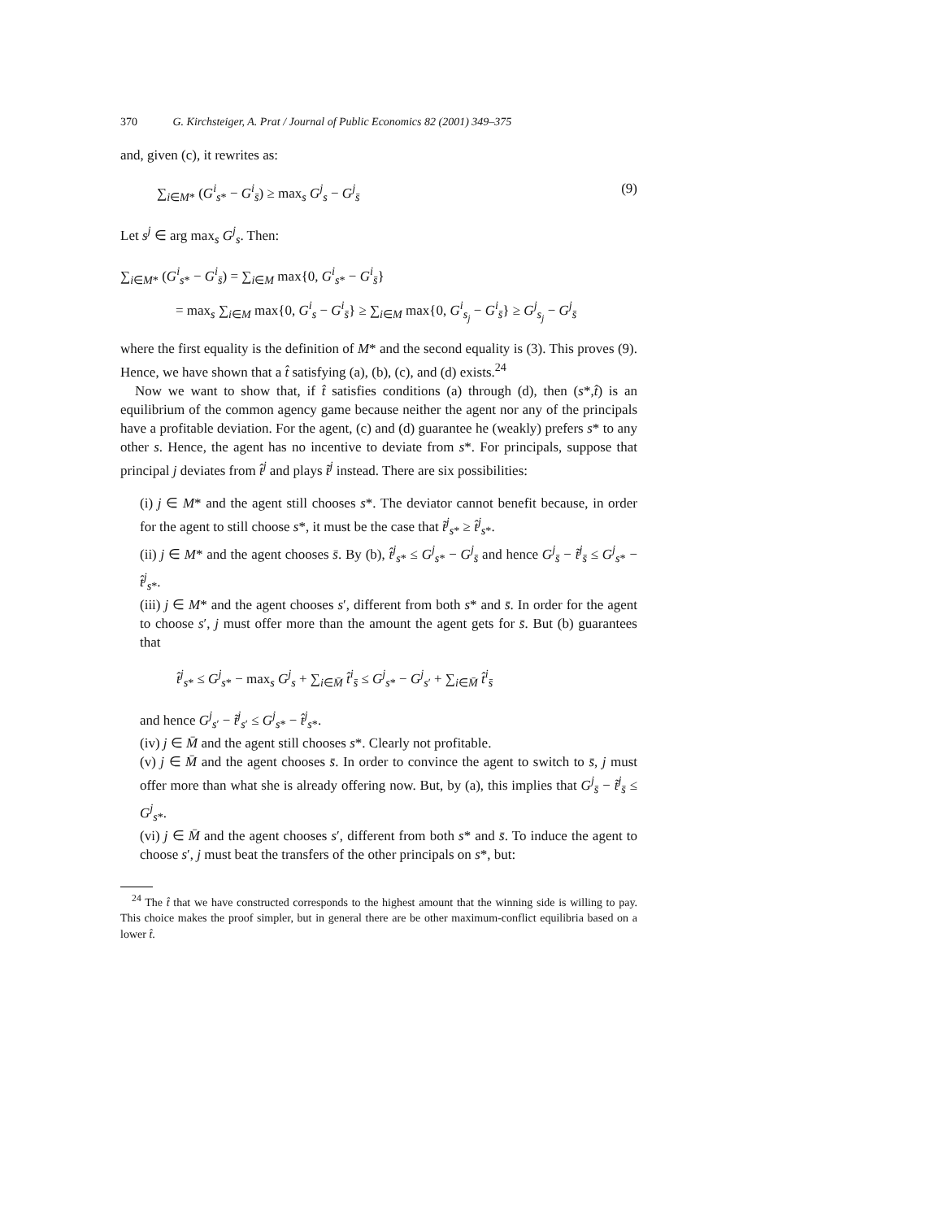370 G. Kirchsteiger, A. Prat / Journal of Public Economics 82 (2001) 349–375
and, given (c), it rewrites as:
∑<sub>i∈M*</sub> (G<sup>i</sup><sub>s*</sub> − G<sup>i</sup><sub>s̄</sub>) ≥ max<sub>s</sub> G<sup>j</sup><sub>s</sub> − G<sup>j</sup><sub>s̄</sub> (9)
Let s<sup>j</sup> ∈ arg max<sub>s</sub> G<sup>j</sup><sub>s</sub>. Then:
∑<sub>i∈M*</sub> (G<sup>i</sup><sub>s*</sub> − G<sup>i</sup><sub>s̄</sub>) = ∑<sub>i∈M</sub> max{0, G<sup>i</sup><sub>s*</sub> − G<sup>i</sup><sub>s̄</sub>}
= max<sub>s</sub> ∑<sub>i∈M</sub> max{0, G<sup>i</sup><sub>s</sub> − G<sup>i</sup><sub>s̄</sub>} ≥ ∑<sub>i∈M</sub> max{0, G<sup>i</sup><sub>s<sub>j</sub></sub> − G<sup>i</sup><sub>s̄</sub>} ≥ G<sup>j</sup><sub>s<sub>j</sub></sub> − G<sup>j</sup><sub>s̄</sub>
where the first equality is the definition of M* and the second equality is (3). This proves (9). Hence, we have shown that a t̂ satisfying (a), (b), (c), and (d) exists.<sup>24</sup>
Now we want to show that, if t̂ satisfies conditions (a) through (d), then (s*,t̂) is an equilibrium of the common agency game because neither the agent nor any of the principals have a profitable deviation. For the agent, (c) and (d) guarantee he (weakly) prefers s* to any other s. Hence, the agent has no incentive to deviate from s*. For principals, suppose that principal j deviates from t̂<sup>j</sup> and plays t̃<sup>j</sup> instead. There are six possibilities:
(i) j ∈ M* and the agent still chooses s*. The deviator cannot benefit because, in order for the agent to still choose s*, it must be the case that t̃<sup>j</sup><sub>s*</sub> ≥ t̂<sup>j</sup><sub>s*</sub>.
(ii) j ∈ M* and the agent chooses s̄. By (b), t̂<sup>j</sup><sub>s*</sub> ≤ G<sup>j</sup><sub>s*</sub> − G<sup>j</sup><sub>s̄</sub> and hence G<sup>j</sup><sub>s̄</sub> − t̃<sup>j</sup><sub>s̄</sub> ≤ G<sup>j</sup><sub>s*</sub> − t̂<sup>j</sup><sub>s*</sub>.
(iii) j ∈ M* and the agent chooses s′, different from both s* and s̄. In order for the agent to choose s′, j must offer more than the amount the agent gets for s̄. But (b) guarantees that
t̂<sup>j</sup><sub>s*</sub> ≤ G<sup>j</sup><sub>s*</sub> − max<sub>s</sub> G<sup>j</sup><sub>s</sub> + ∑<sub>i∈M̄</sub> t̂<sup>i</sup><sub>s̄</sub> ≤ G<sup>j</sup><sub>s*</sub> − G<sup>j</sup><sub>s′</sub> + ∑<sub>i∈M̄</sub> t̂<sup>i</sup><sub>s̄</sub>
and hence G<sup>j</sup><sub>s′</sub> − t̃<sup>j</sup><sub>s′</sub> ≤ G<sup>j</sup><sub>s*</sub> − t̂<sup>j</sup><sub>s*</sub>.
(iv) j ∈ M̄ and the agent still chooses s*. Clearly not profitable.
(v) j ∈ M̄ and the agent chooses s̄. In order to convince the agent to switch to s̄, j must offer more than what she is already offering now. But, by (a), this implies that G<sup>j</sup><sub>s̄</sub> − t̃<sup>j</sup><sub>s̄</sub> ≤ G<sup>j</sup><sub>s*</sub>.
(vi) j ∈ M̄ and the agent chooses s′, different from both s* and s̄. To induce the agent to choose s′, j must beat the transfers of the other principals on s*, but:
<sup>24</sup> The t̂ that we have constructed corresponds to the highest amount that the winning side is willing to pay. This choice makes the proof simpler, but in general there are be other maximum-conflict equilibria based on a lower t̂.